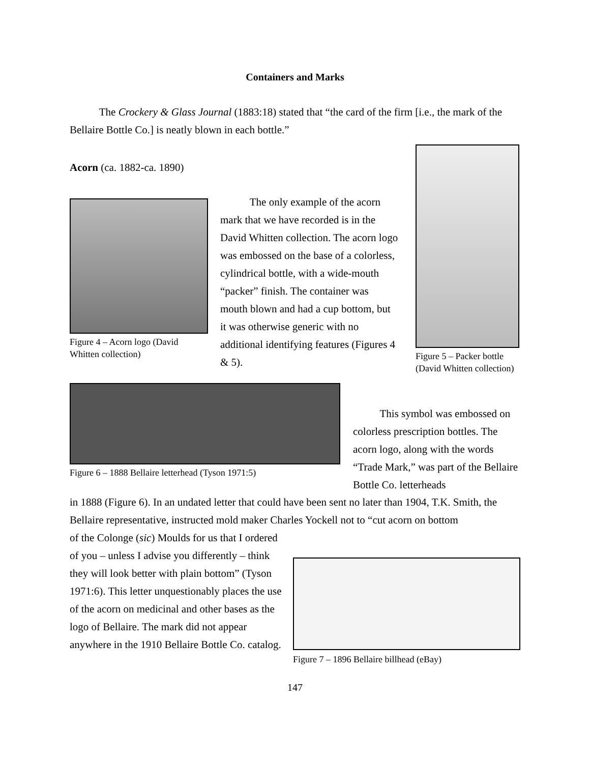Containers and Marks
The Crockery & Glass Journal (1883:18) stated that “the card of the firm [i.e., the mark of the Bellaire Bottle Co.] is neatly blown in each bottle.”
Acorn (ca. 1882-ca. 1890)
Figure 4 – Acorn logo (David Whitten collection)
The only example of the acorn mark that we have recorded is in the David Whitten collection. The acorn logo was embossed on the base of a colorless, cylindrical bottle, with a wide-mouth “packer” finish. The container was mouth blown and had a cup bottom, but it was otherwise generic with no additional identifying features (Figures 4 & 5).
Figure 5 – Packer bottle (David Whitten collection)
Figure 6 – 1888 Bellaire letterhead (Tyson 1971:5)
This symbol was embossed on colorless prescription bottles. The acorn logo, along with the words “Trade Mark,” was part of the Bellaire Bottle Co. letterheads
in 1888 (Figure 6). In an undated letter that could have been sent no later than 1904, T.K. Smith, the Bellaire representative, instructed mold maker Charles Yockell not to “cut acorn on bottom
of the Colonge (sic) Moulds for us that I ordered of you – unless I advise you differently – think they will look better with plain bottom” (Tyson 1971:6). This letter unquestionably places the use of the acorn on medicinal and other bases as the logo of Bellaire. The mark did not appear anywhere in the 1910 Bellaire Bottle Co. catalog.
Figure 7 – 1896 Bellaire billhead (eBay)
147